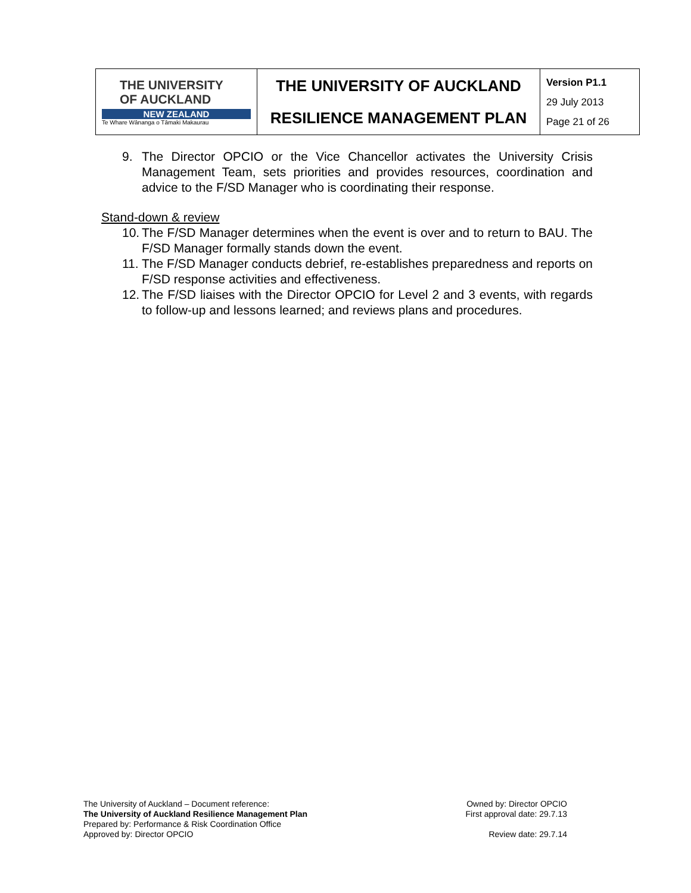| THE UNIVERSITY OF AUCKLAND NEW ZEALAND Te Whare Wānanga o Tāmaki Makaurau | THE UNIVERSITY OF AUCKLAND RESILIENCE MANAGEMENT PLAN | Version P1.1 29 July 2013 Page 21 of 26 |
9. The Director OPCIO or the Vice Chancellor activates the University Crisis Management Team, sets priorities and provides resources, coordination and advice to the F/SD Manager who is coordinating their response.
Stand-down & review
10. The F/SD Manager determines when the event is over and to return to BAU. The F/SD Manager formally stands down the event.
11. The F/SD Manager conducts debrief, re-establishes preparedness and reports on F/SD response activities and effectiveness.
12. The F/SD liaises with the Director OPCIO for Level 2 and 3 events, with regards to follow-up and lessons learned; and reviews plans and procedures.
The University of Auckland – Document reference:
The University of Auckland Resilience Management Plan
Prepared by: Performance & Risk Coordination Office
Approved by: Director OPCIO
Owned by: Director OPCIO
First approval date: 29.7.13
Review date: 29.7.14